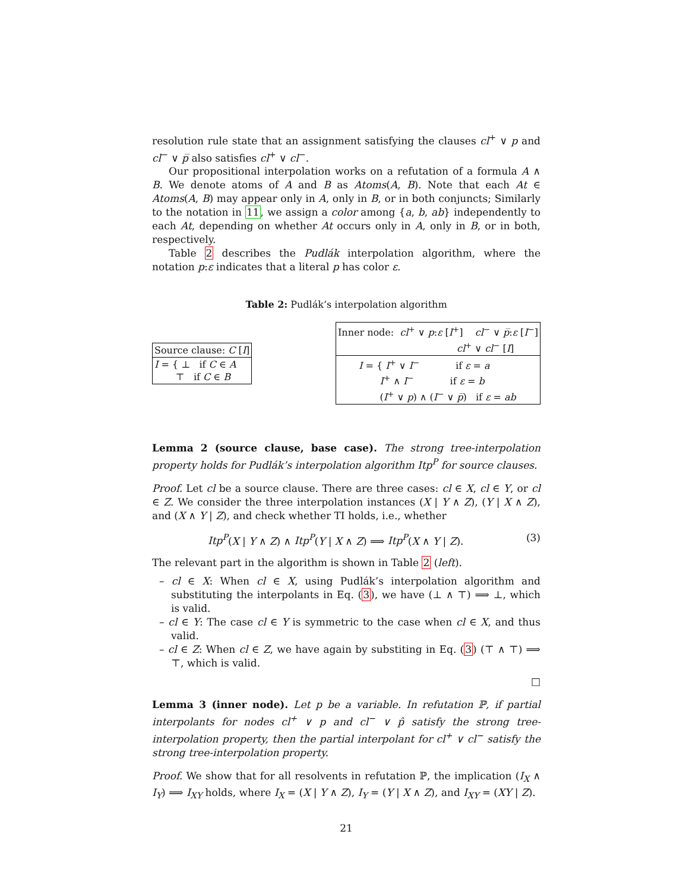resolution rule state that an assignment satisfying the clauses cl<sup>+</sup> ∨ p and cl<sup>−</sup> ∨ p̅ also satisfies cl<sup>+</sup> ∨ cl<sup>−</sup>.
Our propositional interpolation works on a refutation of a formula A ∧ B. We denote atoms of A and B as Atoms(A, B). Note that each At ∈ Atoms(A, B) may appear only in A, only in B, or in both conjuncts; Similarly to the notation in 11, we assign a color among {a, b, ab} independently to each At, depending on whether At occurs only in A, only in B, or in both, respectively.
Table 2 describes the Pudlák interpolation algorithm, where the notation p:ε indicates that a literal p has color ε.
Table 2: Pudlák’s interpolation algorithm
| Source clause: C [ I ] |
| I = { ⊥ if C ∈ A ⊤ if C ∈ B |
| Inner node: cl<sup>+</sup> ∨ p : ε [ I<sup>+</sup>] cl<sup>−</sup> ∨ p̅ : ε [ I<sup>−</sup>] cl<sup>+</sup> ∨ cl<sup>−</sup> [ I ] |
| I = { I<sup>+</sup> ∨ I<sup>−</sup> if ε = a I<sup>+</sup> ∧ I<sup>−</sup> if ε = b ( I<sup>+</sup> ∨ p ) ∧ ( I<sup>−</sup> ∨ p̅ ) if ε = ab |
Lemma 2 (source clause, base case). The strong tree-interpolation property holds for Pudlák’s interpolation algorithm Itp<sup>P</sup> for source clauses.
Proof. Let cl be a source clause. There are three cases: cl ∈ X, cl ∈ Y, or cl ∈ Z. We consider the three interpolation instances (X | Y ∧ Z), (Y | X ∧ Z), and (X ∧ Y | Z), and check whether TI holds, i.e., whether
Itp<sup>P</sup>(X | Y ∧ Z) ∧ Itp<sup>P</sup>(Y | X ∧ Z) ⟹ Itp<sup>P</sup>(X ∧ Y | Z). (3)
The relevant part in the algorithm is shown in Table 2 (left).
– cl ∈ X: When cl ∈ X, using Pudlák’s interpolation algorithm and substituting the interpolants in Eq. (3), we have (⊥ ∧ ⊤) ⟹ ⊥, which is valid.
– cl ∈ Y: The case cl ∈ Y is symmetric to the case when cl ∈ X, and thus valid.
– cl ∈ Z: When cl ∈ Z, we have again by substiting in Eq. (3) (⊤ ∧ ⊤) ⟹ ⊤, which is valid.
□
Lemma 3 (inner node). Let p be a variable. In refutation ℙ, if partial interpolants for nodes cl<sup>+</sup> ∨ p and cl<sup>−</sup> ∨ p̂ satisfy the strong tree-interpolation property, then the partial interpolant for cl<sup>+</sup> ∨ cl<sup>−</sup> satisfy the strong tree-interpolation property.
Proof. We show that for all resolvents in refutation ℙ, the implication (I<sub>X</sub> ∧ I<sub>Y</sub>) ⟹ I<sub>XY</sub> holds, where I<sub>X</sub> = (X | Y ∧ Z), I<sub>Y</sub> = (Y | X ∧ Z), and I<sub>XY</sub> = (XY | Z).
21